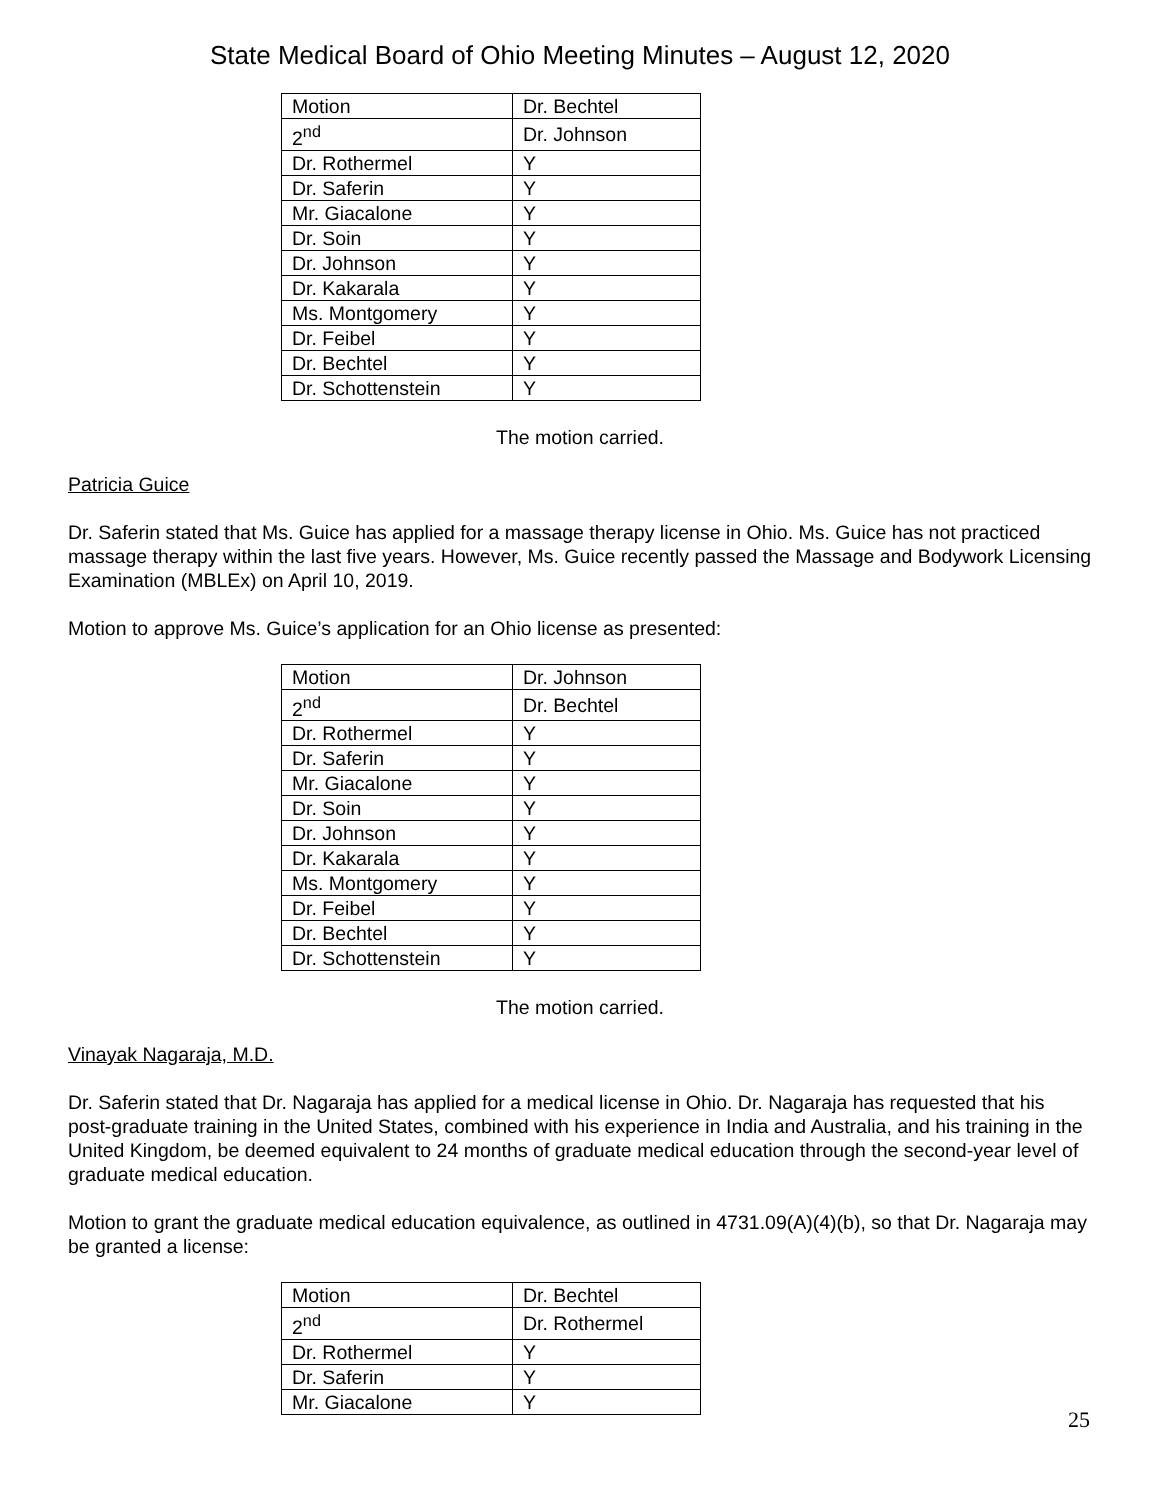State Medical Board of Ohio Meeting Minutes – August 12, 2020
| Motion | Dr. Bechtel |
| 2<sup>nd</sup> | Dr. Johnson |
| Dr. Rothermel | Y |
| Dr. Saferin | Y |
| Mr. Giacalone | Y |
| Dr. Soin | Y |
| Dr. Johnson | Y |
| Dr. Kakarala | Y |
| Ms. Montgomery | Y |
| Dr. Feibel | Y |
| Dr. Bechtel | Y |
| Dr. Schottenstein | Y |
The motion carried.
Patricia Guice
Dr. Saferin stated that Ms. Guice has applied for a massage therapy license in Ohio. Ms. Guice has not practiced massage therapy within the last five years. However, Ms. Guice recently passed the Massage and Bodywork Licensing Examination (MBLEx) on April 10, 2019.
Motion to approve Ms. Guice’s application for an Ohio license as presented:
| Motion | Dr. Johnson |
| 2<sup>nd</sup> | Dr. Bechtel |
| Dr. Rothermel | Y |
| Dr. Saferin | Y |
| Mr. Giacalone | Y |
| Dr. Soin | Y |
| Dr. Johnson | Y |
| Dr. Kakarala | Y |
| Ms. Montgomery | Y |
| Dr. Feibel | Y |
| Dr. Bechtel | Y |
| Dr. Schottenstein | Y |
The motion carried.
Vinayak Nagaraja, M.D.
Dr. Saferin stated that Dr. Nagaraja has applied for a medical license in Ohio. Dr. Nagaraja has requested that his post-graduate training in the United States, combined with his experience in India and Australia, and his training in the United Kingdom, be deemed equivalent to 24 months of graduate medical education through the second-year level of graduate medical education.
Motion to grant the graduate medical education equivalence, as outlined in 4731.09(A)(4)(b), so that Dr. Nagaraja may be granted a license:
| Motion | Dr. Bechtel |
| 2<sup>nd</sup> | Dr. Rothermel |
| Dr. Rothermel | Y |
| Dr. Saferin | Y |
| Mr. Giacalone | Y |
25